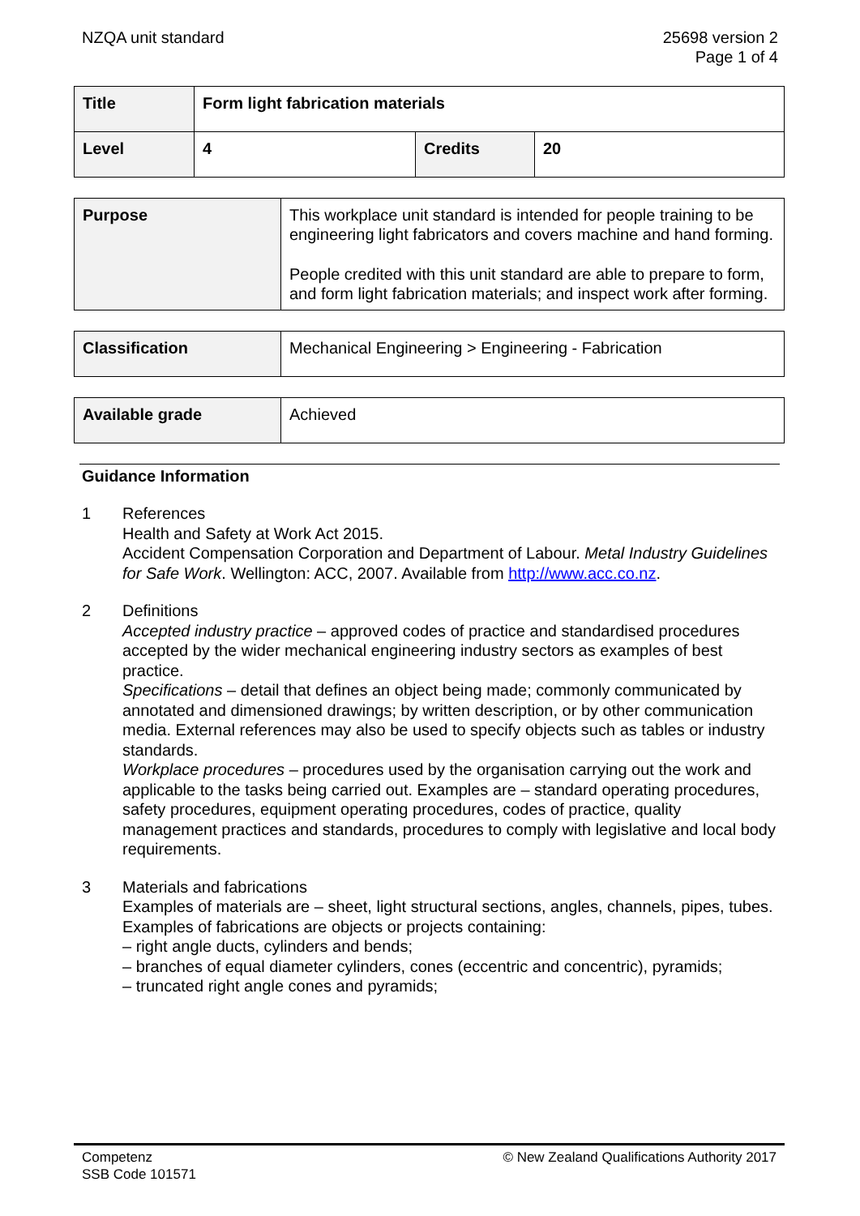NZQA unit standard 25698 version 2
Page 1 of 4
| Title | Form light fabrication materials | | |
| Level | 4 | Credits | 20 |
| Purpose | This workplace unit standard is intended for people training to be engineering light fabricators and covers machine and hand forming. People credited with this unit standard are able to prepare to form, and form light fabrication materials; and inspect work after forming. |
| Classification | Mechanical Engineering > Engineering - Fabrication |
| Available grade | Achieved |
Guidance Information
1 References
Health and Safety at Work Act 2015.
Accident Compensation Corporation and Department of Labour. Metal Industry Guidelines for Safe Work. Wellington: ACC, 2007. Available from http://www.acc.co.nz.
2 Definitions
Accepted industry practice – approved codes of practice and standardised procedures accepted by the wider mechanical engineering industry sectors as examples of best practice.
Specifications – detail that defines an object being made; commonly communicated by annotated and dimensioned drawings; by written description, or by other communication media. External references may also be used to specify objects such as tables or industry standards.
Workplace procedures – procedures used by the organisation carrying out the work and applicable to the tasks being carried out. Examples are – standard operating procedures, safety procedures, equipment operating procedures, codes of practice, quality management practices and standards, procedures to comply with legislative and local body requirements.
3 Materials and fabrications
Examples of materials are – sheet, light structural sections, angles, channels, pipes, tubes.
Examples of fabrications are objects or projects containing:
– right angle ducts, cylinders and bends;
– branches of equal diameter cylinders, cones (eccentric and concentric), pyramids;
– truncated right angle cones and pyramids;
Competenz
SSB Code 101571
© New Zealand Qualifications Authority 2017